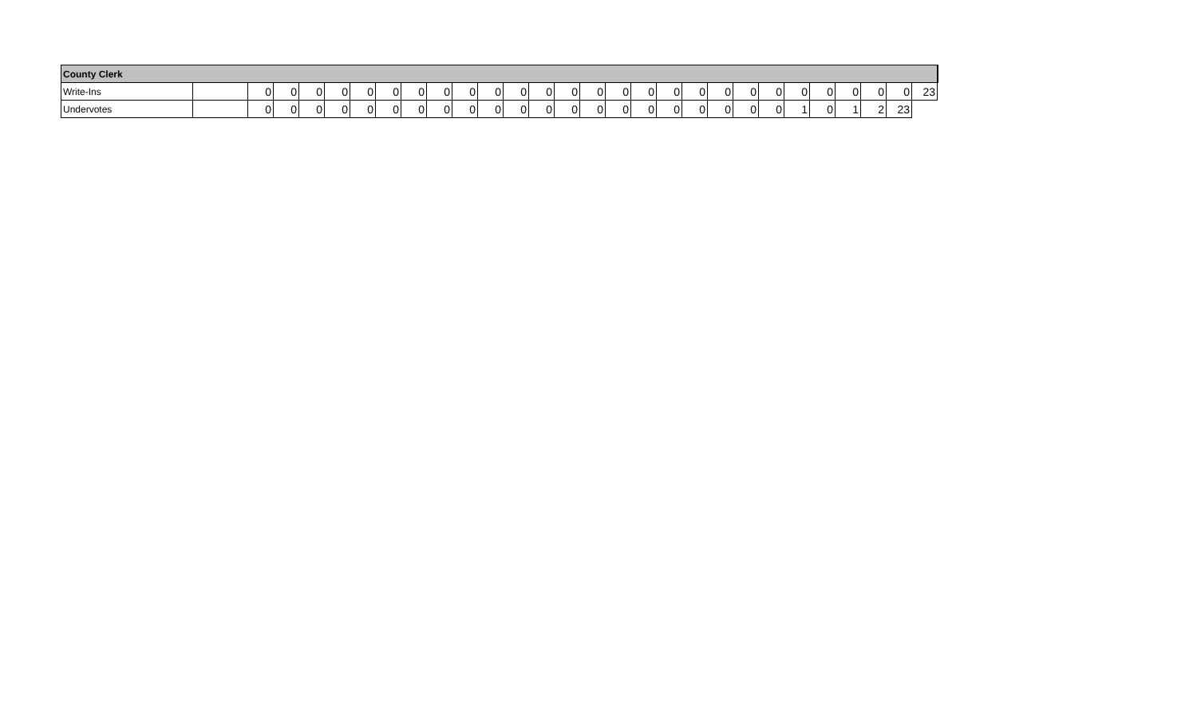| County Clerk | | | | | | | | | | | | | | | | | | | | | | | | | | | | |
| --- | --- | --- | --- | --- | --- | --- | --- | --- | --- | --- | --- | --- | --- | --- | --- | --- | --- | --- | --- | --- | --- | --- | --- | --- | --- | --- | --- | --- |
| Write-Ins | | 0 | 0 | 0 | 0 | 0 | 0 | 0 | 0 | 0 | 0 | 0 | 0 | 0 | 0 | 0 | 0 | 0 | 0 | 0 | 0 | 0 | 0 | 0 | 0 | 0 | 0 | 23 |
| Undervotes | | 0 | 0 | 0 | 0 | 0 | 0 | 0 | 0 | 0 | 0 | 0 | 0 | 0 | 0 | 0 | 0 | 0 | 0 | 0 | 0 | 0 | 1 | 0 | 1 | 2 | 23 | |